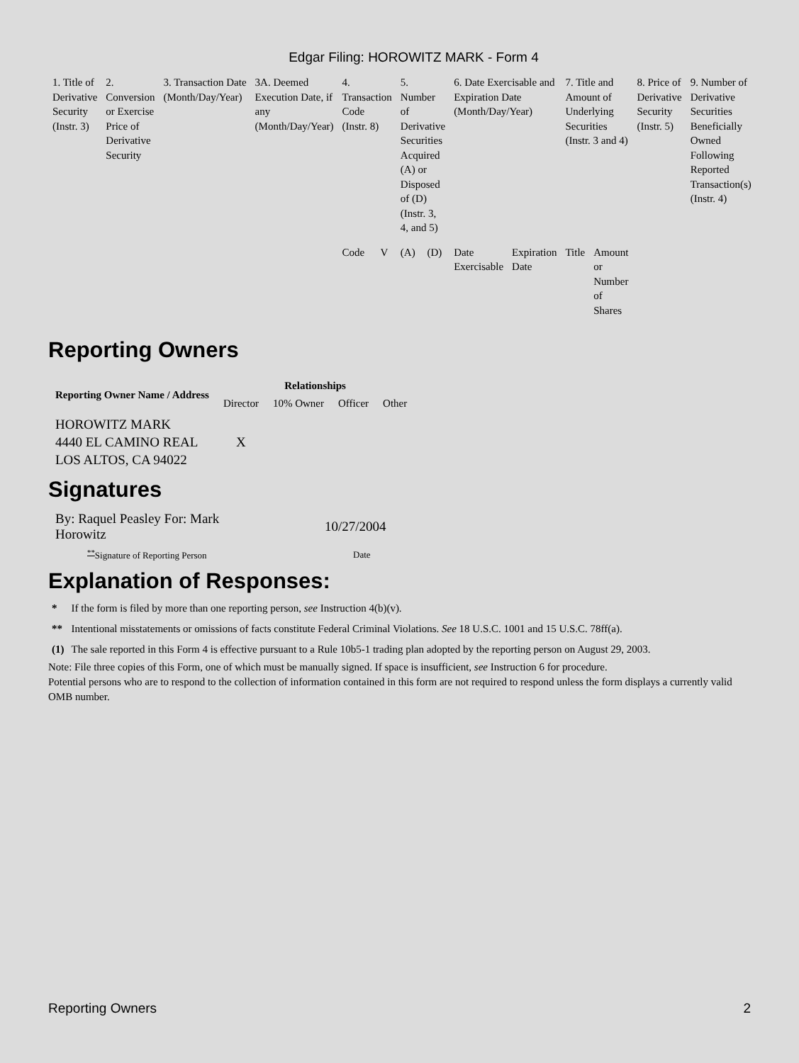Edgar Filing: HOROWITZ MARK - Form 4
| 1. Title of Derivative Security (Instr. 3) | 2. Conversion or Exercise Price of Derivative Security | 3. Transaction Date (Month/Day/Year) | 3A. Deemed Execution Date, if any (Month/Day/Year) | 4. Transaction Code (Instr. 8) | | 5. Number of Derivative Securities Acquired (A) or Disposed of (D) (Instr. 3, 4, and 5) | | 6. Date Exercisable and Expiration Date (Month/Day/Year) | | 7. Title and Amount of Underlying Securities (Instr. 3 and 4) | | 8. Price of Derivative Security (Instr. 5) | 9. Number of Derivative Securities Beneficially Owned Following Reported Transaction(s) (Instr. 4) |
| | | | | Code | V | (A) | (D) | Date Exercisable | Expiration Date | Title | Amount or Number of Shares | | |
Reporting Owners
| Reporting Owner Name / Address | Relationships | | | |
| --- | --- | --- | --- | --- |
| | Director | 10% Owner | Officer | Other |
| HOROWITZ MARK 4440 EL CAMINO REAL LOS ALTOS, CA 94022 | X | | | |
Signatures
| By: Raquel Peasley For: Mark Horowitz | 10/27/2004 |
| <sup>**</sup> Signature of Reporting Person | Date |
Explanation of Responses:
| * | If the form is filed by more than one reporting person, see Instruction 4(b)(v). |
| ** | Intentional misstatements or omissions of facts constitute Federal Criminal Violations. See 18 U.S.C. 1001 and 15 U.S.C. 78ff(a). |
| (1) | The sale reported in this Form 4 is effective pursuant to a Rule 10b5-1 trading plan adopted by the reporting person on August 29, 2003. |
Note: File three copies of this Form, one of which must be manually signed. If space is insufficient, see Instruction 6 for procedure.
Potential persons who are to respond to the collection of information contained in this form are not required to respond unless the form displays a currently valid OMB number.
Reporting Owners 2